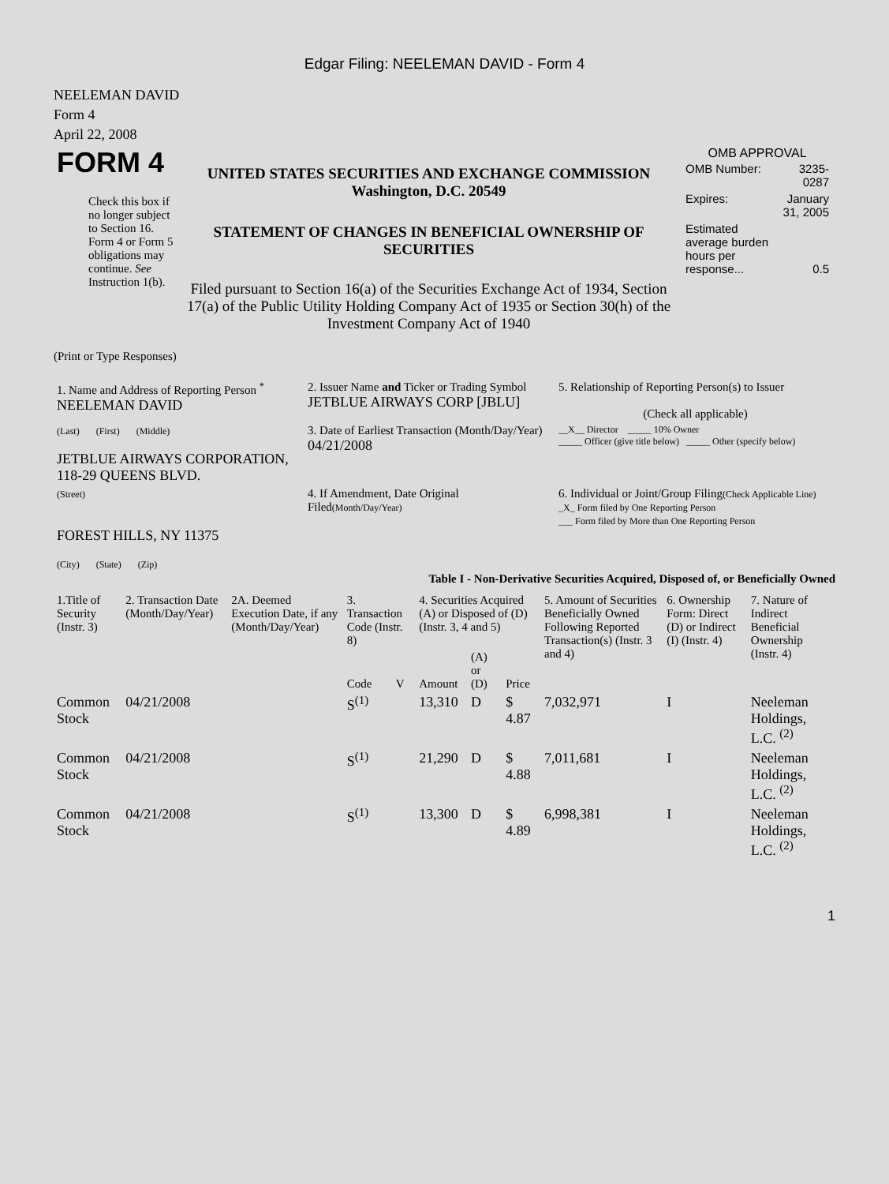Edgar Filing: NEELEMAN DAVID - Form 4
NEELEMAN DAVID
Form 4
April 22, 2008
| FORM 4 Check this box if no longer subject to Section 16. Form 4 or Form 5 obligations may continue. See Instruction 1(b). | UNITED STATES SECURITIES AND EXCHANGE COMMISSION Washington, D.C. 20549 STATEMENT OF CHANGES IN BENEFICIAL OWNERSHIP OF SECURITIES Filed pursuant to Section 16(a) of the Securities Exchange Act of 1934, Section 17(a) of the Public Utility Holding Company Act of 1935 or Section 30(h) of the Investment Company Act of 1940 | OMB APPROVAL / OMB Number: / 3235-0287 / / Expires: / January 31, 2005 / / Estimated average burden hours per response... / 0.5 / |
(Print or Type Responses)
| 1. Name and Address of Reporting Person <sup>*</sup> NEELEMAN DAVID | 2. Issuer Name and Ticker or Trading Symbol JETBLUE AIRWAYS CORP [JBLU] | 5. Relationship of Reporting Person(s) to Issuer (Check all applicable) |
| (Last) (First) (Middle) JETBLUE AIRWAYS CORPORATION, 118-29 QUEENS BLVD. | 3. Date of Earliest Transaction (Month/Day/Year) 04/21/2008 | __X__ Director _____ 10% Owner _____ Officer (give title below) _____ Other (specify below) |
| (Street) FOREST HILLS, NY 11375 (City) (State) (Zip) | 4. If Amendment, Date Original Filed (Month/Day/Year) | 6. Individual or Joint/Group Filing (Check Applicable Line) _X_ Form filed by One Reporting Person ___ Form filed by More than One Reporting Person |
Table I - Non-Derivative Securities Acquired, Disposed of, or Beneficially Owned
| 1.Title of Security (Instr. 3) | 2. Transaction Date (Month/Day/Year) | 2A. Deemed Execution Date, if any (Month/Day/Year) | 3. Transaction Code (Instr. 8) | | 4. Securities Acquired (A) or Disposed of (D) (Instr. 3, 4 and 5) | | | 5. Amount of Securities Beneficially Owned Following Reported Transaction(s) (Instr. 3 and 4) | 6. Ownership Form: Direct (D) or Indirect (I) (Instr. 4) | 7. Nature of Indirect Beneficial Ownership (Instr. 4) |
| --- | --- | --- | --- | --- | --- | --- | --- | --- | --- | --- |
| | | | Code | V | Amount | (A) or (D) | Price | | | |
| Common Stock | 04/21/2008 | | S<sup>(1)</sup> | | 13,310 | D | $ 4.87 | 7,032,971 | I | Neeleman Holdings, L.C. <sup>(2)</sup> |
| Common Stock | 04/21/2008 | | S<sup>(1)</sup> | | 21,290 | D | $ 4.88 | 7,011,681 | I | Neeleman Holdings, L.C. <sup>(2)</sup> |
| Common Stock | 04/21/2008 | | S<sup>(1)</sup> | | 13,300 | D | $ 4.89 | 6,998,381 | I | Neeleman Holdings, L.C. <sup>(2)</sup> |
1